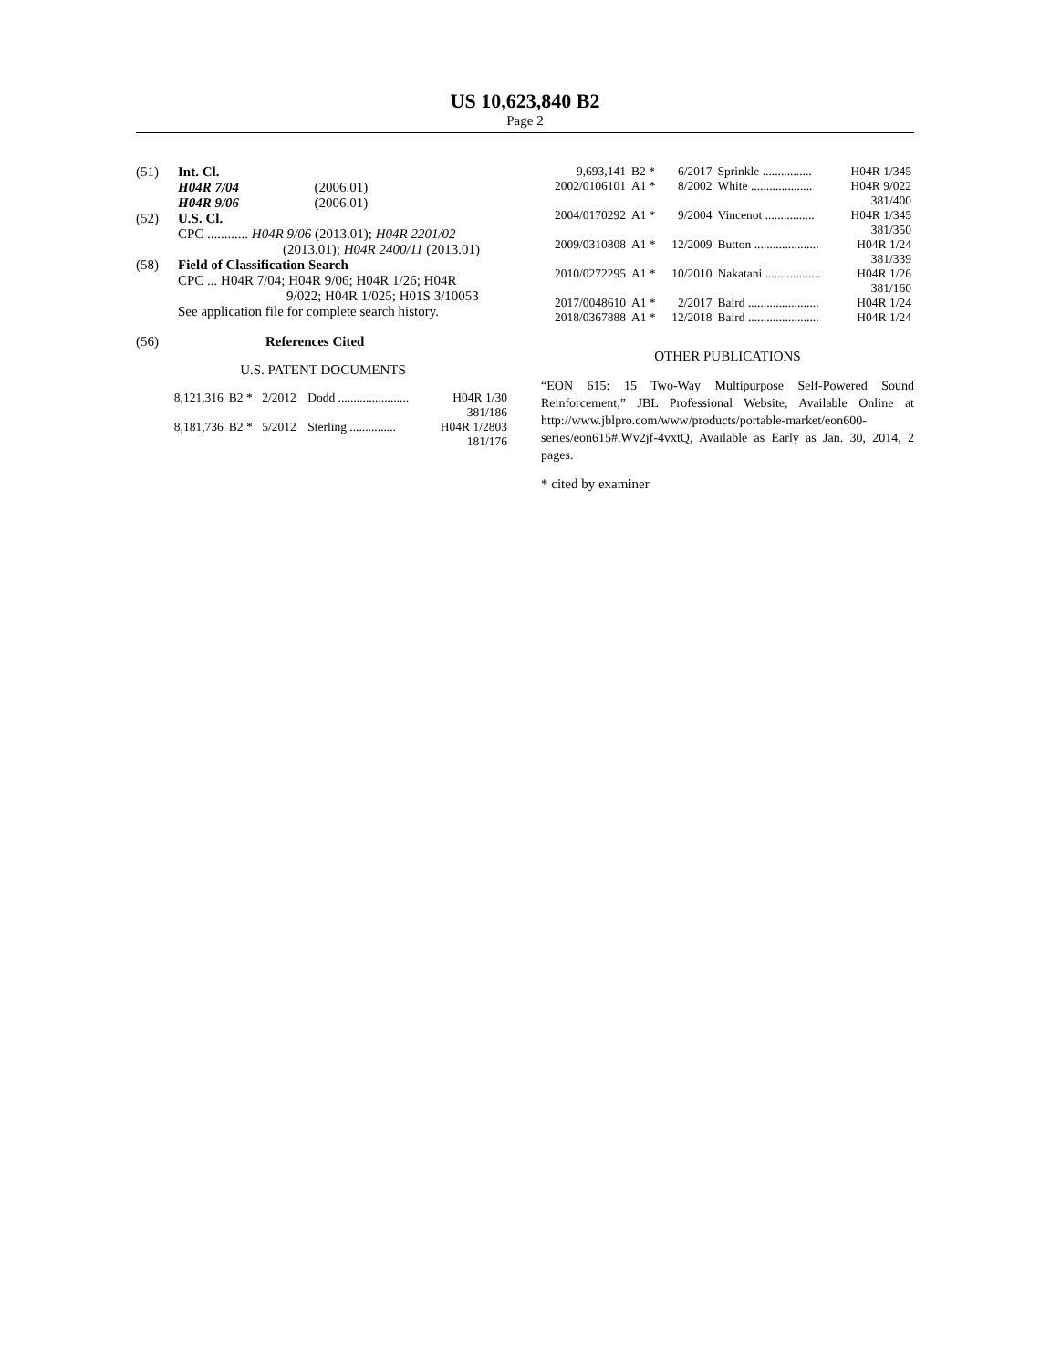US 10,623,840 B2
Page 2
(51) Int. Cl.
H04R 7/04 (2006.01)
H04R 9/06 (2006.01)
(52) U.S. Cl.
CPC ............ H04R 9/06 (2013.01); H04R 2201/02
(2013.01); H04R 2400/11 (2013.01)
(58) Field of Classification Search
CPC ... H04R 7/04; H04R 9/06; H04R 1/26; H04R
9/022; H04R 1/025; H01S 3/10053
See application file for complete search history.
(56) References Cited
U.S. PATENT DOCUMENTS
| 8,121,316 | B2 * | 2/2012 | Dodd ....................... | H04R 1/30 |
| 381/186 | | | | |
| 8,181,736 | B2 * | 5/2012 | Sterling ............... | H04R 1/2803 |
| 181/176 | | | | |
| 9,693,141 | B2 * | 6/2017 | Sprinkle ................ | H04R 1/345 |
| 2002/0106101 | A1 * | 8/2002 | White .................... | H04R 9/022 |
| 381/400 | | | | |
| 2004/0170292 | A1 * | 9/2004 | Vincenot ................ | H04R 1/345 |
| 381/350 | | | | |
| 2009/0310808 | A1 * | 12/2009 | Button ..................... | H04R 1/24 |
| 381/339 | | | | |
| 2010/0272295 | A1 * | 10/2010 | Nakatani .................. | H04R 1/26 |
| 381/160 | | | | |
| 2017/0048610 | A1 * | 2/2017 | Baird ....................... | H04R 1/24 |
| 2018/0367888 | A1 * | 12/2018 | Baird ....................... | H04R 1/24 |
OTHER PUBLICATIONS
“EON 615: 15 Two-Way Multipurpose Self-Powered Sound Reinforcement,” JBL Professional Website, Available Online at http://www.jblpro.com/www/products/portable-market/eon600-series/eon615#.Wv2jf-4vxtQ, Available as Early as Jan. 30, 2014, 2 pages.
* cited by examiner